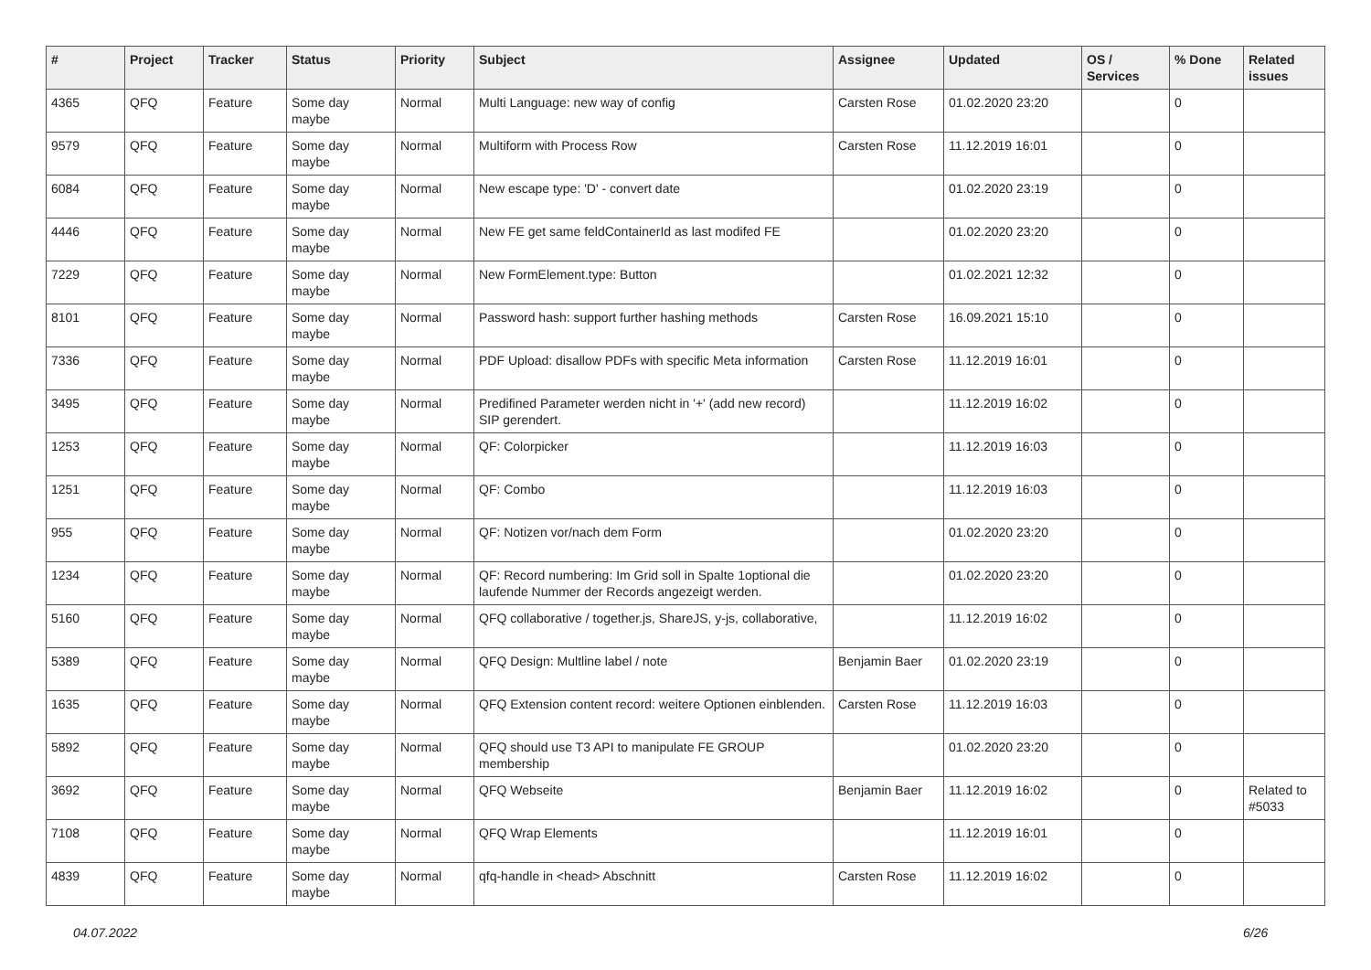| # | Project | Tracker | Status | Priority | Subject | Assignee | Updated | OS / Services | % Done | Related issues |
| --- | --- | --- | --- | --- | --- | --- | --- | --- | --- | --- |
| 4365 | QFQ | Feature | Some day maybe | Normal | Multi Language: new way of config | Carsten Rose | 01.02.2020 23:20 | | 0 | |
| 9579 | QFQ | Feature | Some day maybe | Normal | Multiform with Process Row | Carsten Rose | 11.12.2019 16:01 | | 0 | |
| 6084 | QFQ | Feature | Some day maybe | Normal | New escape type: 'D' - convert date | | 01.02.2020 23:19 | | 0 | |
| 4446 | QFQ | Feature | Some day maybe | Normal | New FE get same feldContainerId as last modifed FE | | 01.02.2020 23:20 | | 0 | |
| 7229 | QFQ | Feature | Some day maybe | Normal | New FormElement.type: Button | | 01.02.2021 12:32 | | 0 | |
| 8101 | QFQ | Feature | Some day maybe | Normal | Password hash: support further hashing methods | Carsten Rose | 16.09.2021 15:10 | | 0 | |
| 7336 | QFQ | Feature | Some day maybe | Normal | PDF Upload: disallow PDFs with specific Meta information | Carsten Rose | 11.12.2019 16:01 | | 0 | |
| 3495 | QFQ | Feature | Some day maybe | Normal | Predifined Parameter werden nicht in '+' (add new record) SIP gerendert. | | 11.12.2019 16:02 | | 0 | |
| 1253 | QFQ | Feature | Some day maybe | Normal | QF: Colorpicker | | 11.12.2019 16:03 | | 0 | |
| 1251 | QFQ | Feature | Some day maybe | Normal | QF: Combo | | 11.12.2019 16:03 | | 0 | |
| 955 | QFQ | Feature | Some day maybe | Normal | QF: Notizen vor/nach dem Form | | 01.02.2020 23:20 | | 0 | |
| 1234 | QFQ | Feature | Some day maybe | Normal | QF: Record numbering: Im Grid soll in Spalte 1optional die laufende Nummer der Records angezeigt werden. | | 01.02.2020 23:20 | | 0 | |
| 5160 | QFQ | Feature | Some day maybe | Normal | QFQ collaborative / together.js, ShareJS, y-js, collaborative, | | 11.12.2019 16:02 | | 0 | |
| 5389 | QFQ | Feature | Some day maybe | Normal | QFQ Design: Multline label / note | Benjamin Baer | 01.02.2020 23:19 | | 0 | |
| 1635 | QFQ | Feature | Some day maybe | Normal | QFQ Extension content record: weitere Optionen einblenden. | Carsten Rose | 11.12.2019 16:03 | | 0 | |
| 5892 | QFQ | Feature | Some day maybe | Normal | QFQ should use T3 API to manipulate FE GROUP membership | | 01.02.2020 23:20 | | 0 | |
| 3692 | QFQ | Feature | Some day maybe | Normal | QFQ Webseite | Benjamin Baer | 11.12.2019 16:02 | | 0 | Related to #5033 |
| 7108 | QFQ | Feature | Some day maybe | Normal | QFQ Wrap Elements | | 11.12.2019 16:01 | | 0 | |
| 4839 | QFQ | Feature | Some day maybe | Normal | qfq-handle in <head> Abschnitt | Carsten Rose | 11.12.2019 16:02 | | 0 | |
04.07.2022 6/26